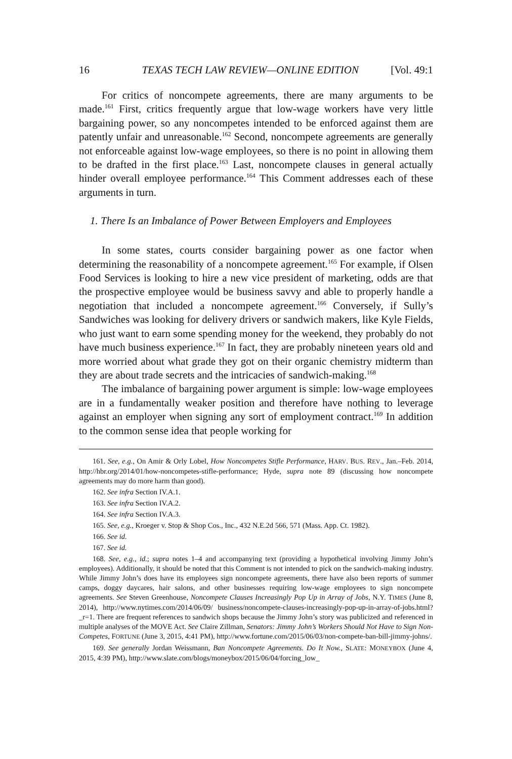16 TEXAS TECH LAW REVIEW—ONLINE EDITION [Vol. 49:1
For critics of noncompete agreements, there are many arguments to be made.<sup>161</sup> First, critics frequently argue that low-wage workers have very little bargaining power, so any noncompetes intended to be enforced against them are patently unfair and unreasonable.<sup>162</sup> Second, noncompete agreements are generally not enforceable against low-wage employees, so there is no point in allowing them to be drafted in the first place.<sup>163</sup> Last, noncompete clauses in general actually hinder overall employee performance.<sup>164</sup> This Comment addresses each of these arguments in turn.
1. There Is an Imbalance of Power Between Employers and Employees
In some states, courts consider bargaining power as one factor when determining the reasonability of a noncompete agreement.<sup>165</sup> For example, if Olsen Food Services is looking to hire a new vice president of marketing, odds are that the prospective employee would be business savvy and able to properly handle a negotiation that included a noncompete agreement.<sup>166</sup> Conversely, if Sully’s Sandwiches was looking for delivery drivers or sandwich makers, like Kyle Fields, who just want to earn some spending money for the weekend, they probably do not have much business experience.<sup>167</sup> In fact, they are probably nineteen years old and more worried about what grade they got on their organic chemistry midterm than they are about trade secrets and the intricacies of sandwich-making.<sup>168</sup>
The imbalance of bargaining power argument is simple: low-wage employees are in a fundamentally weaker position and therefore have nothing to leverage against an employer when signing any sort of employment contract.<sup>169</sup> In addition to the common sense idea that people working for
161. See, e.g., On Amir & Orly Lobel, How Noncompetes Stifle Performance, HARV. BUS. REV., Jan.–Feb. 2014, http://hbr.org/2014/01/how-noncompetes-stifle-performance; Hyde, supra note 89 (discussing how noncompete agreements may do more harm than good).
162. See infra Section IV.A.1.
163. See infra Section IV.A.2.
164. See infra Section IV.A.3.
165. See, e.g., Kroeger v. Stop & Shop Cos., Inc., 432 N.E.2d 566, 571 (Mass. App. Ct. 1982).
166. See id.
167. See id.
168. See, e.g., id.; supra notes 1–4 and accompanying text (providing a hypothetical involving Jimmy John’s employees). Additionally, it should be noted that this Comment is not intended to pick on the sandwich-making industry. While Jimmy John’s does have its employees sign noncompete agreements, there have also been reports of summer camps, doggy daycares, hair salons, and other businesses requiring low-wage employees to sign noncompete agreements. See Steven Greenhouse, Noncompete Clauses Increasingly Pop Up in Array of Jobs, N.Y. TIMES (June 8, 2014), http://www.nytimes.com/2014/06/09/ business/noncompete-clauses-increasingly-pop-up-in-array-of-jobs.html?_r=1. There are frequent references to sandwich shops because the Jimmy John’s story was publicized and referenced in multiple analyses of the MOVE Act. See Claire Zillman, Senators: Jimmy John’s Workers Should Not Have to Sign Non-Competes, FORTUNE (June 3, 2015, 4:41 PM), http://www.fortune.com/2015/06/03/non-compete-ban-bill-jimmy-johns/.
169. See generally Jordan Weissmann, Ban Noncompete Agreements. Do It Now., SLATE: MONEYBOX (June 4, 2015, 4:39 PM), http://www.slate.com/blogs/moneybox/2015/06/04/forcing_low_